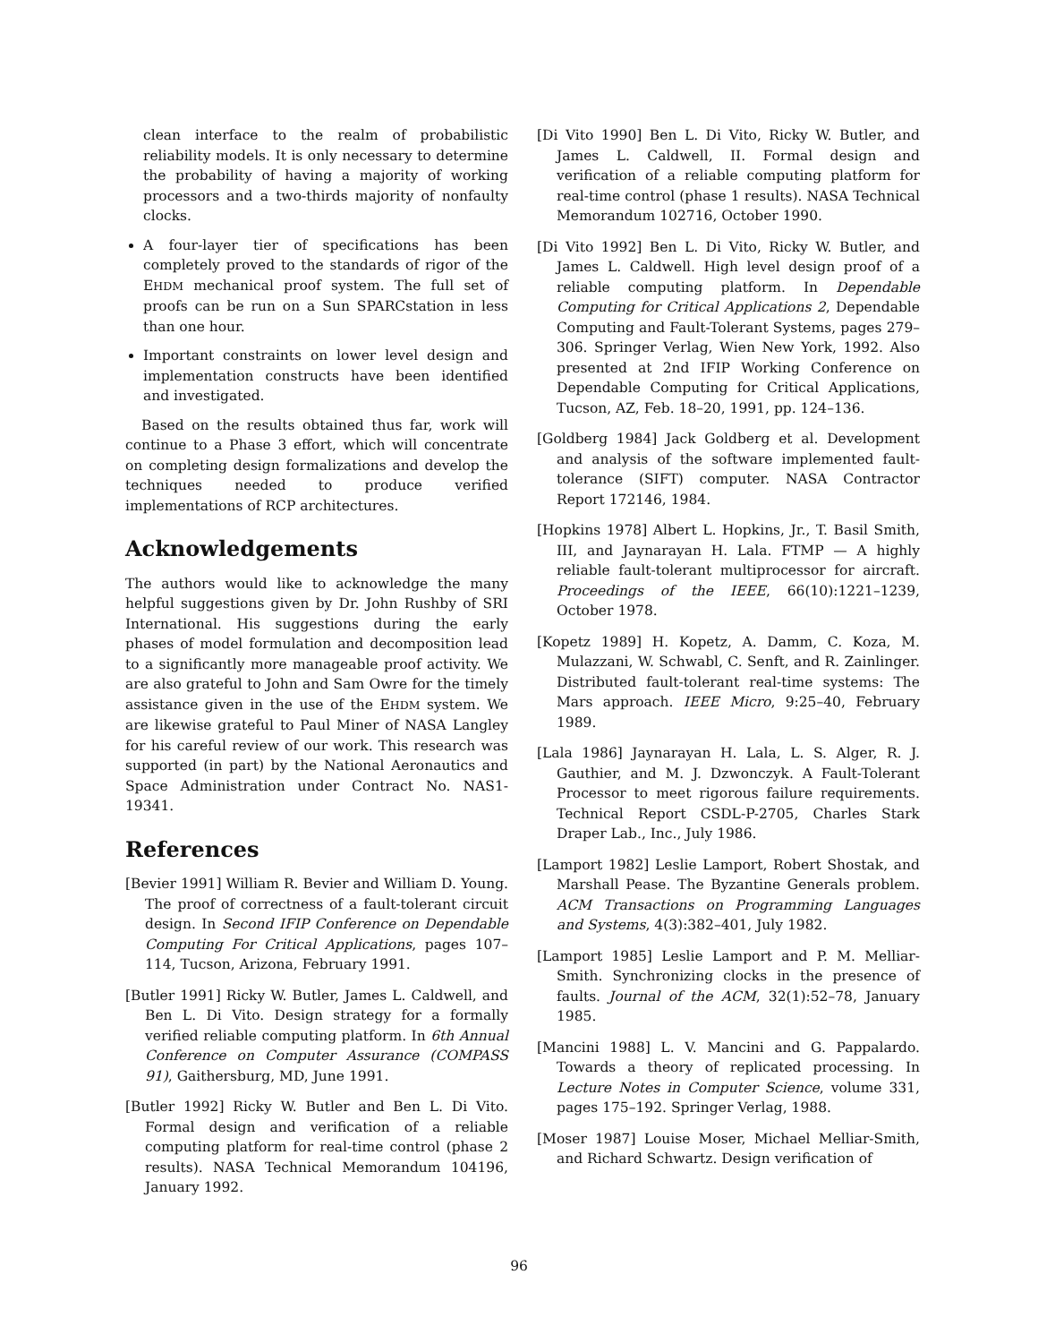clean interface to the realm of probabilistic reliability models. It is only necessary to determine the probability of having a majority of working processors and a two-thirds majority of nonfaulty clocks.
A four-layer tier of specifications has been completely proved to the standards of rigor of the EHDM mechanical proof system. The full set of proofs can be run on a Sun SPARCstation in less than one hour.
Important constraints on lower level design and implementation constructs have been identified and investigated.
Based on the results obtained thus far, work will continue to a Phase 3 effort, which will concentrate on completing design formalizations and develop the techniques needed to produce verified implementations of RCP architectures.
Acknowledgements
The authors would like to acknowledge the many helpful suggestions given by Dr. John Rushby of SRI International. His suggestions during the early phases of model formulation and decomposition lead to a significantly more manageable proof activity. We are also grateful to John and Sam Owre for the timely assistance given in the use of the EHDM system. We are likewise grateful to Paul Miner of NASA Langley for his careful review of our work. This research was supported (in part) by the National Aeronautics and Space Administration under Contract No. NAS1-19341.
References
[Bevier 1991] William R. Bevier and William D. Young. The proof of correctness of a fault-tolerant circuit design. In Second IFIP Conference on Dependable Computing For Critical Applications, pages 107–114, Tucson, Arizona, February 1991.
[Butler 1991] Ricky W. Butler, James L. Caldwell, and Ben L. Di Vito. Design strategy for a formally verified reliable computing platform. In 6th Annual Conference on Computer Assurance (COMPASS 91), Gaithersburg, MD, June 1991.
[Butler 1992] Ricky W. Butler and Ben L. Di Vito. Formal design and verification of a reliable computing platform for real-time control (phase 2 results). NASA Technical Memorandum 104196, January 1992.
[Di Vito 1990] Ben L. Di Vito, Ricky W. Butler, and James L. Caldwell, II. Formal design and verification of a reliable computing platform for real-time control (phase 1 results). NASA Technical Memorandum 102716, October 1990.
[Di Vito 1992] Ben L. Di Vito, Ricky W. Butler, and James L. Caldwell. High level design proof of a reliable computing platform. In Dependable Computing for Critical Applications 2, Dependable Computing and Fault-Tolerant Systems, pages 279–306. Springer Verlag, Wien New York, 1992. Also presented at 2nd IFIP Working Conference on Dependable Computing for Critical Applications, Tucson, AZ, Feb. 18–20, 1991, pp. 124–136.
[Goldberg 1984] Jack Goldberg et al. Development and analysis of the software implemented fault-tolerance (SIFT) computer. NASA Contractor Report 172146, 1984.
[Hopkins 1978] Albert L. Hopkins, Jr., T. Basil Smith, III, and Jaynarayan H. Lala. FTMP — A highly reliable fault-tolerant multiprocessor for aircraft. Proceedings of the IEEE, 66(10):1221–1239, October 1978.
[Kopetz 1989] H. Kopetz, A. Damm, C. Koza, M. Mulazzani, W. Schwabl, C. Senft, and R. Zainlinger. Distributed fault-tolerant real-time systems: The Mars approach. IEEE Micro, 9:25–40, February 1989.
[Lala 1986] Jaynarayan H. Lala, L. S. Alger, R. J. Gauthier, and M. J. Dzwonczyk. A Fault-Tolerant Processor to meet rigorous failure requirements. Technical Report CSDL-P-2705, Charles Stark Draper Lab., Inc., July 1986.
[Lamport 1982] Leslie Lamport, Robert Shostak, and Marshall Pease. The Byzantine Generals problem. ACM Transactions on Programming Languages and Systems, 4(3):382–401, July 1982.
[Lamport 1985] Leslie Lamport and P. M. Melliar-Smith. Synchronizing clocks in the presence of faults. Journal of the ACM, 32(1):52–78, January 1985.
[Mancini 1988] L. V. Mancini and G. Pappalardo. Towards a theory of replicated processing. In Lecture Notes in Computer Science, volume 331, pages 175–192. Springer Verlag, 1988.
[Moser 1987] Louise Moser, Michael Melliar-Smith, and Richard Schwartz. Design verification of
96